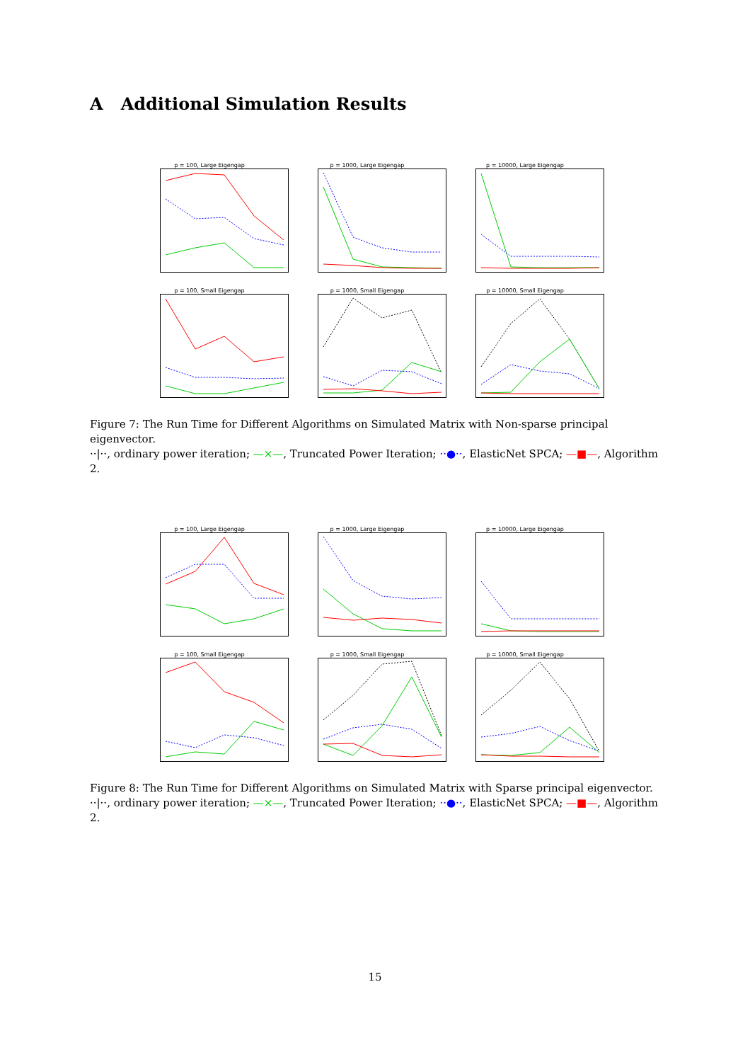A Additional Simulation Results
p = 100, Large Eigengap
p = 1000, Large Eigengap
p = 10000, Large Eigengap
p = 100, Small Eigengap
p = 1000, Small Eigengap
p = 10000, Small Eigengap
Figure 7: The Run Time for Different Algorithms on Simulated Matrix with Non-sparse principal eigenvector.
··|··, ordinary power iteration; —×—, Truncated Power Iteration; ··●··, ElasticNet SPCA; —■—, Algorithm 2.
p = 100, Large Eigengap
p = 1000, Large Eigengap
p = 10000, Large Eigengap
p = 100, Small Eigengap
p = 1000, Small Eigengap
p = 10000, Small Eigengap
Figure 8: The Run Time for Different Algorithms on Simulated Matrix with Sparse principal eigenvector.
··|··, ordinary power iteration; —×—, Truncated Power Iteration; ··●··, ElasticNet SPCA; —■—, Algorithm 2.
15